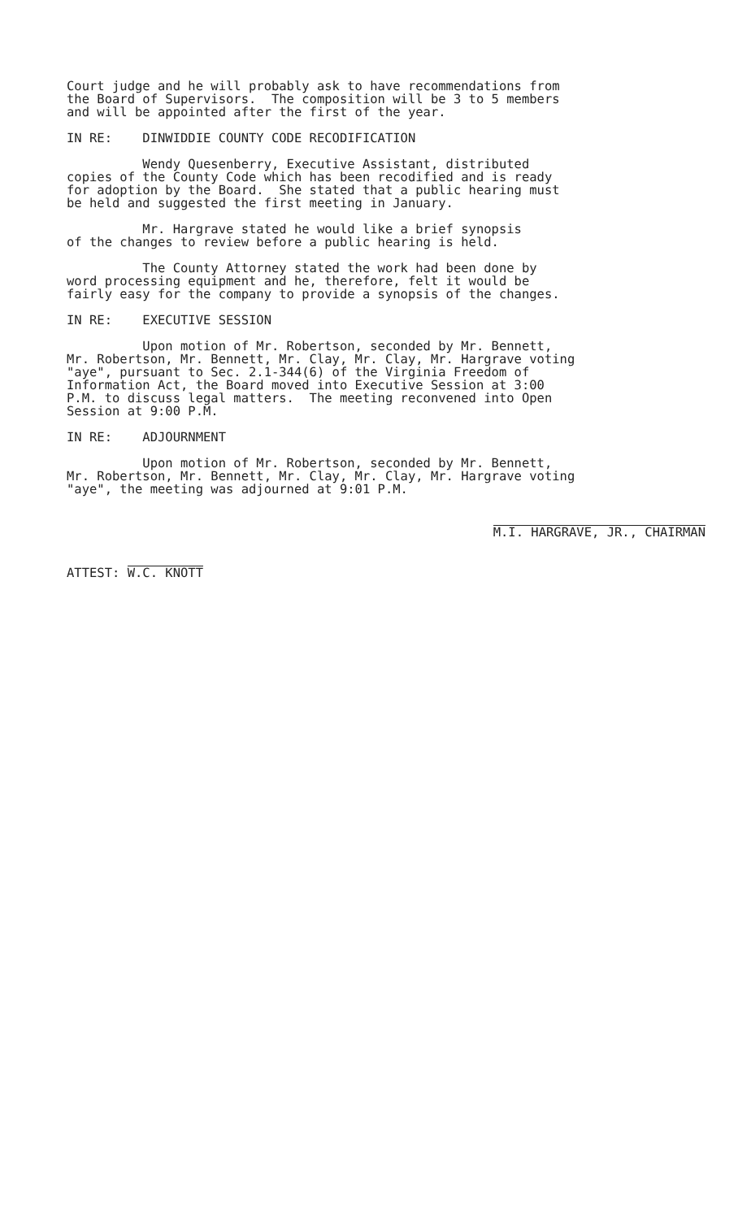Court judge and he will probably ask to have recommendations from the Board of Supervisors. The composition will be 3 to 5 members and will be appointed after the first of the year.
IN RE: DINWIDDIE COUNTY CODE RECODIFICATION
Wendy Quesenberry, Executive Assistant, distributed copies of the County Code which has been recodified and is ready for adoption by the Board. She stated that a public hearing must be held and suggested the first meeting in January.
Mr. Hargrave stated he would like a brief synopsis of the changes to review before a public hearing is held.
The County Attorney stated the work had been done by word processing equipment and he, therefore, felt it would be fairly easy for the company to provide a synopsis of the changes.
IN RE: EXECUTIVE SESSION
Upon motion of Mr. Robertson, seconded by Mr. Bennett, Mr. Robertson, Mr. Bennett, Mr. Clay, Mr. Clay, Mr. Hargrave voting "aye", pursuant to Sec. 2.1-344(6) of the Virginia Freedom of Information Act, the Board moved into Executive Session at 3:00 P.M. to discuss legal matters. The meeting reconvened into Open Session at 9:00 P.M.
IN RE: ADJOURNMENT
Upon motion of Mr. Robertson, seconded by Mr. Bennett, Mr. Robertson, Mr. Bennett, Mr. Clay, Mr. Clay, Mr. Hargrave voting "aye", the meeting was adjourned at 9:01 P.M.
ATTEST: W.C. KNOTT
M.I. HARGRAVE, JR., CHAIRMAN